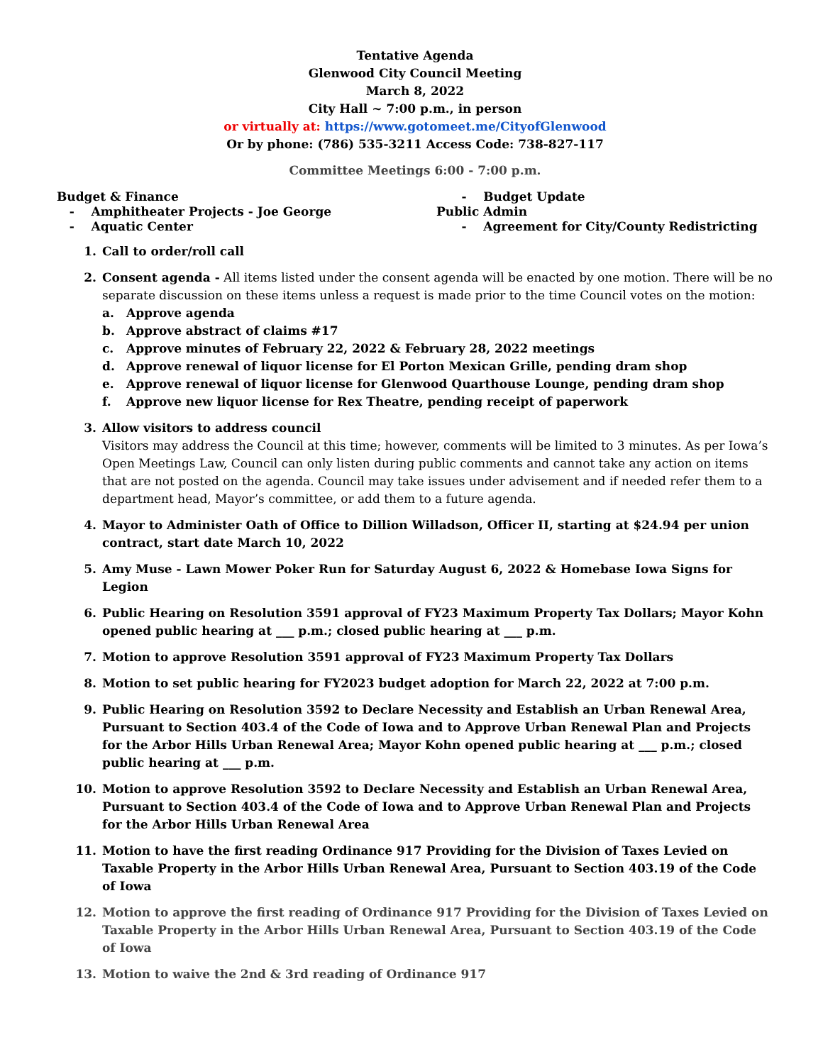Tentative Agenda
Glenwood City Council Meeting
March 8, 2022
City Hall ~ 7:00 p.m., in person
or virtually at: https://www.gotomeet.me/CityofGlenwood
Or by phone: (786) 535-3211 Access Code: 738-827-117
Committee Meetings 6:00 - 7:00 p.m.
Budget & Finance
- Amphitheater Projects - Joe George
- Aquatic Center
- Budget Update
Public Admin
- Agreement for City/County Redistricting
1. Call to order/roll call
2. Consent agenda - All items listed under the consent agenda will be enacted by one motion. There will be no separate discussion on these items unless a request is made prior to the time Council votes on the motion:
a. Approve agenda
b. Approve abstract of claims #17
c. Approve minutes of February 22, 2022 & February 28, 2022 meetings
d. Approve renewal of liquor license for El Porton Mexican Grille, pending dram shop
e. Approve renewal of liquor license for Glenwood Quarthouse Lounge, pending dram shop
f. Approve new liquor license for Rex Theatre, pending receipt of paperwork
3. Allow visitors to address council
Visitors may address the Council at this time; however, comments will be limited to 3 minutes. As per Iowa’s Open Meetings Law, Council can only listen during public comments and cannot take any action on items that are not posted on the agenda. Council may take issues under advisement and if needed refer them to a department head, Mayor’s committee, or add them to a future agenda.
4. Mayor to Administer Oath of Office to Dillion Willadson, Officer II, starting at $24.94 per union contract, start date March 10, 2022
5. Amy Muse - Lawn Mower Poker Run for Saturday August 6, 2022 & Homebase Iowa Signs for Legion
6. Public Hearing on Resolution 3591 approval of FY23 Maximum Property Tax Dollars; Mayor Kohn opened public hearing at ___ p.m.; closed public hearing at ___ p.m.
7. Motion to approve Resolution 3591 approval of FY23 Maximum Property Tax Dollars
8. Motion to set public hearing for FY2023 budget adoption for March 22, 2022 at 7:00 p.m.
9. Public Hearing on Resolution 3592 to Declare Necessity and Establish an Urban Renewal Area, Pursuant to Section 403.4 of the Code of Iowa and to Approve Urban Renewal Plan and Projects for the Arbor Hills Urban Renewal Area; Mayor Kohn opened public hearing at ___ p.m.; closed public hearing at ___ p.m.
10. Motion to approve Resolution 3592 to Declare Necessity and Establish an Urban Renewal Area, Pursuant to Section 403.4 of the Code of Iowa and to Approve Urban Renewal Plan and Projects for the Arbor Hills Urban Renewal Area
11. Motion to have the first reading Ordinance 917 Providing for the Division of Taxes Levied on Taxable Property in the Arbor Hills Urban Renewal Area, Pursuant to Section 403.19 of the Code of Iowa
12. Motion to approve the first reading of Ordinance 917 Providing for the Division of Taxes Levied on Taxable Property in the Arbor Hills Urban Renewal Area, Pursuant to Section 403.19 of the Code of Iowa
13. Motion to waive the 2nd & 3rd reading of Ordinance 917